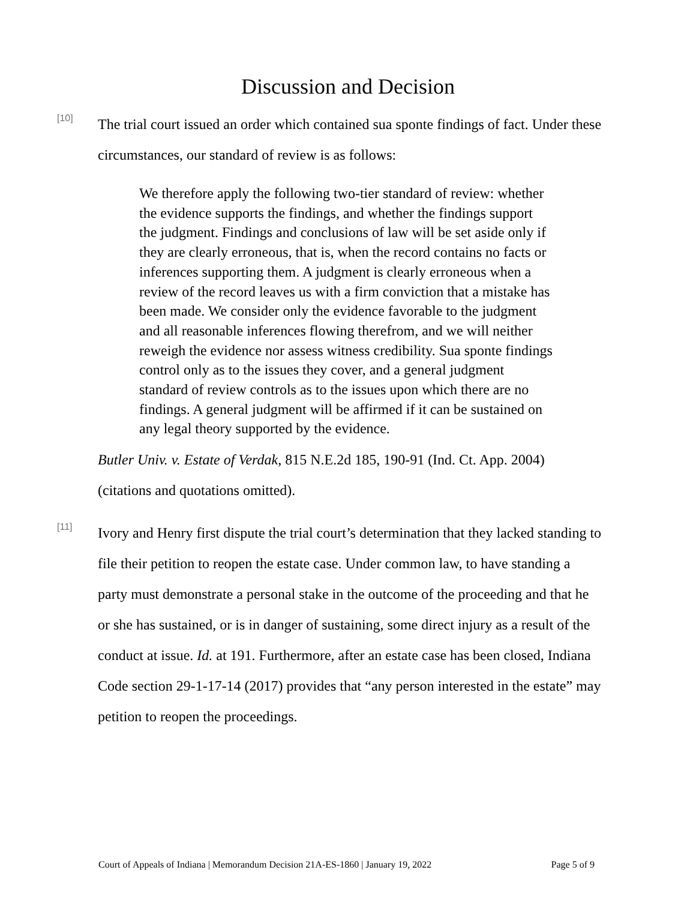Discussion and Decision
[10]
The trial court issued an order which contained sua sponte findings of fact. Under these circumstances, our standard of review is as follows:
We therefore apply the following two-tier standard of review: whether the evidence supports the findings, and whether the findings support the judgment. Findings and conclusions of law will be set aside only if they are clearly erroneous, that is, when the record contains no facts or inferences supporting them. A judgment is clearly erroneous when a review of the record leaves us with a firm conviction that a mistake has been made. We consider only the evidence favorable to the judgment and all reasonable inferences flowing therefrom, and we will neither reweigh the evidence nor assess witness credibility. Sua sponte findings control only as to the issues they cover, and a general judgment standard of review controls as to the issues upon which there are no findings. A general judgment will be affirmed if it can be sustained on any legal theory supported by the evidence.
Butler Univ. v. Estate of Verdak, 815 N.E.2d 185, 190-91 (Ind. Ct. App. 2004)
(citations and quotations omitted).
[11]
Ivory and Henry first dispute the trial court’s determination that they lacked standing to file their petition to reopen the estate case. Under common law, to have standing a party must demonstrate a personal stake in the outcome of the proceeding and that he or she has sustained, or is in danger of sustaining, some direct injury as a result of the conduct at issue. Id. at 191. Furthermore, after an estate case has been closed, Indiana Code section 29-1-17-14 (2017) provides that “any person interested in the estate” may petition to reopen the proceedings.
Court of Appeals of Indiana | Memorandum Decision 21A-ES-1860 | January 19, 2022 Page 5 of 9